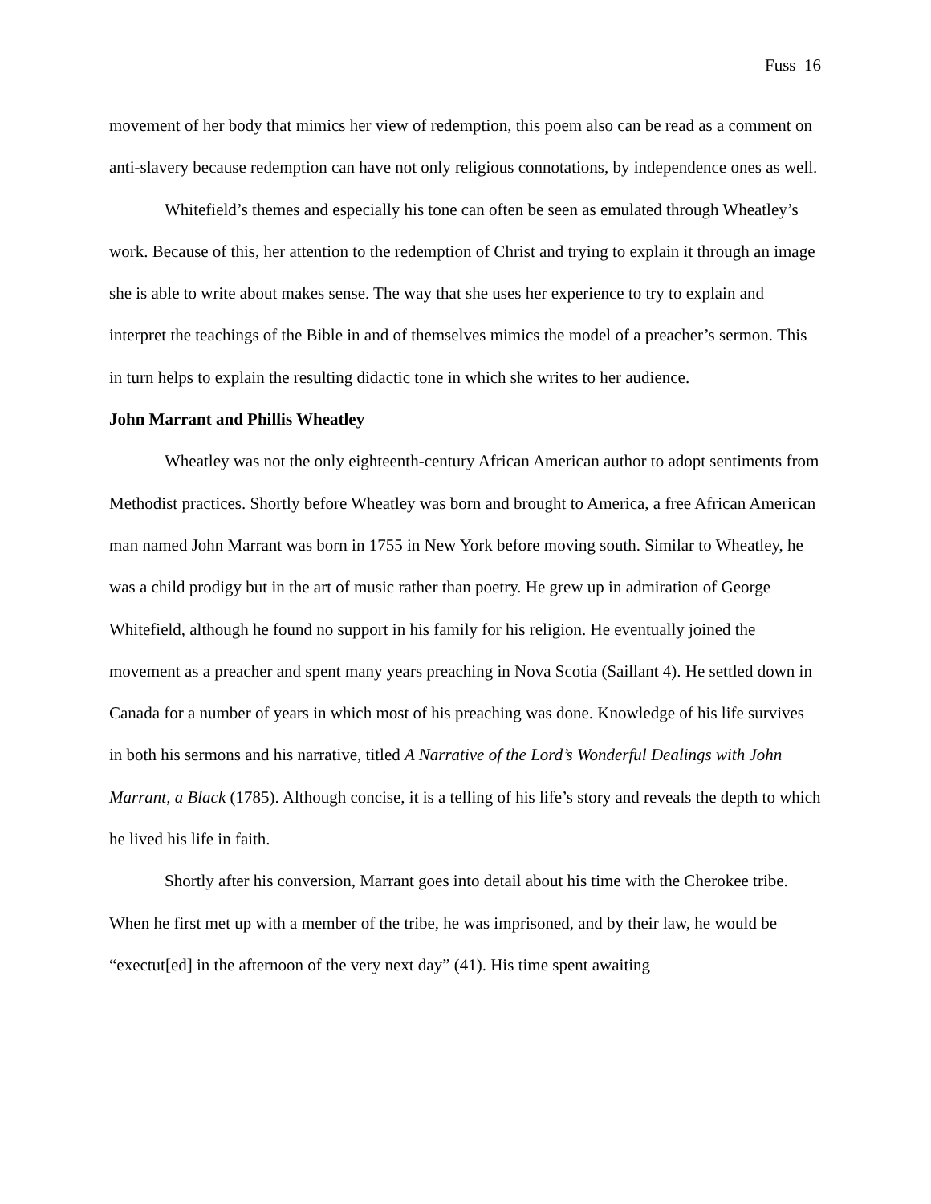Fuss 16
movement of her body that mimics her view of redemption, this poem also can be read as a comment on anti-slavery because redemption can have not only religious connotations, by independence ones as well.
Whitefield’s themes and especially his tone can often be seen as emulated through Wheatley’s work. Because of this, her attention to the redemption of Christ and trying to explain it through an image she is able to write about makes sense. The way that she uses her experience to try to explain and interpret the teachings of the Bible in and of themselves mimics the model of a preacher’s sermon. This in turn helps to explain the resulting didactic tone in which she writes to her audience.
John Marrant and Phillis Wheatley
Wheatley was not the only eighteenth-century African American author to adopt sentiments from Methodist practices. Shortly before Wheatley was born and brought to America, a free African American man named John Marrant was born in 1755 in New York before moving south. Similar to Wheatley, he was a child prodigy but in the art of music rather than poetry. He grew up in admiration of George Whitefield, although he found no support in his family for his religion. He eventually joined the movement as a preacher and spent many years preaching in Nova Scotia (Saillant 4). He settled down in Canada for a number of years in which most of his preaching was done. Knowledge of his life survives in both his sermons and his narrative, titled A Narrative of the Lord’s Wonderful Dealings with John Marrant, a Black (1785). Although concise, it is a telling of his life’s story and reveals the depth to which he lived his life in faith.
Shortly after his conversion, Marrant goes into detail about his time with the Cherokee tribe. When he first met up with a member of the tribe, he was imprisoned, and by their law, he would be “exectut[ed] in the afternoon of the very next day” (41). His time spent awaiting